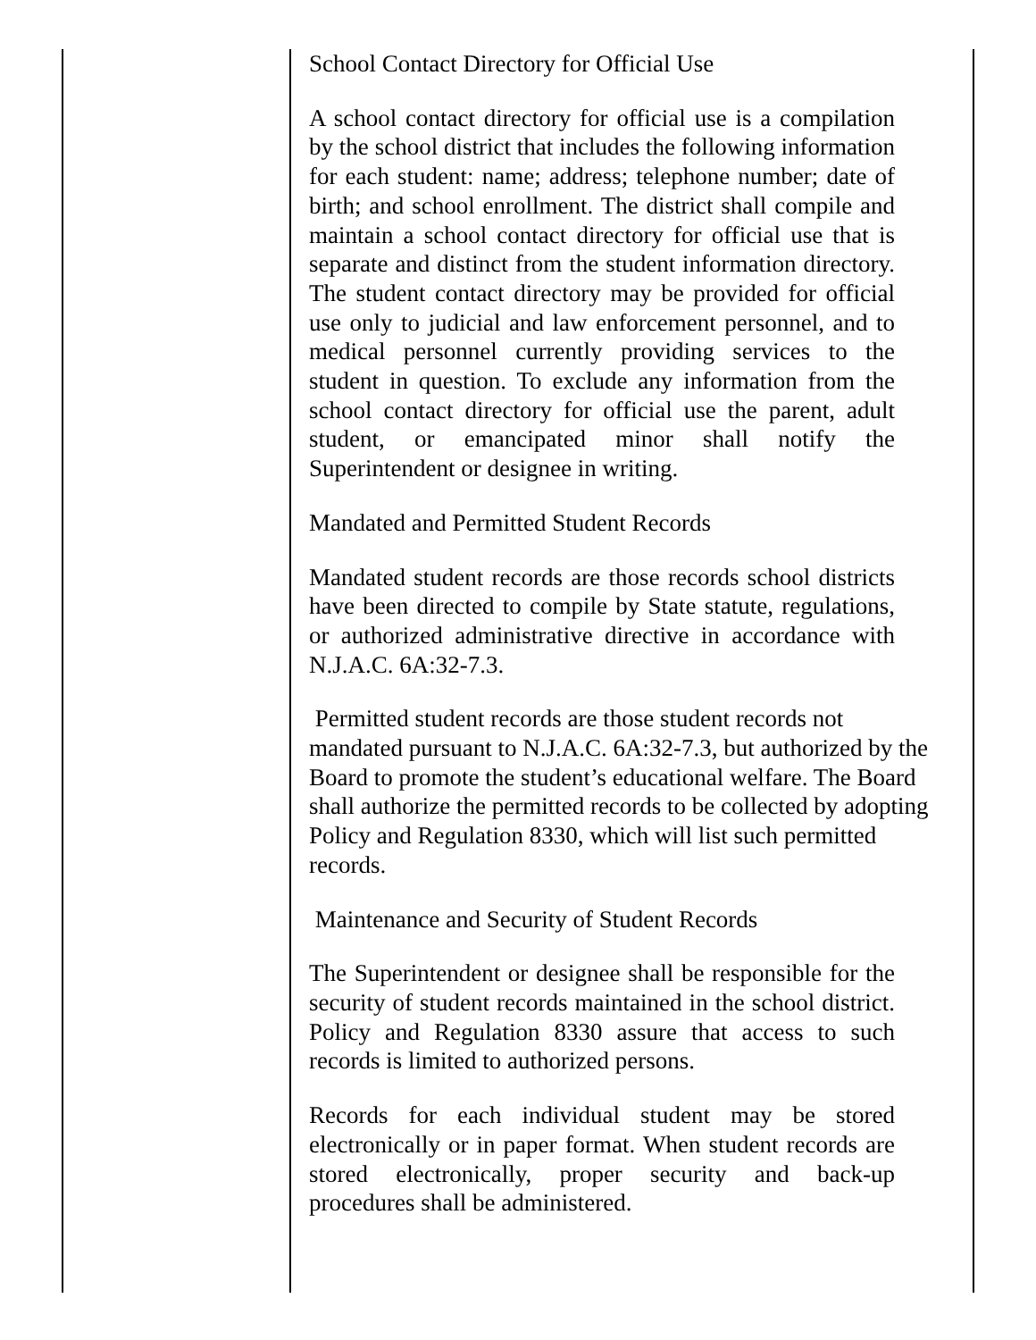School Contact Directory for Official Use
A school contact directory for official use is a compilation by the school district that includes the following information for each student: name; address; telephone number; date of birth; and school enrollment. The district shall compile and maintain a school contact directory for official use that is separate and distinct from the student information directory. The student contact directory may be provided for official use only to judicial and law enforcement personnel, and to medical personnel currently providing services to the student in question. To exclude any information from the school contact directory for official use the parent, adult student, or emancipated minor shall notify the Superintendent or designee in writing.
Mandated and Permitted Student Records
Mandated student records are those records school districts have been directed to compile by State statute, regulations, or authorized administrative directive in accordance with N.J.A.C. 6A:32-7.3.
Permitted student records are those student records not mandated pursuant to N.J.A.C. 6A:32-7.3, but authorized by the Board to promote the student’s educational welfare. The Board shall authorize the permitted records to be collected by adopting Policy and Regulation 8330, which will list such permitted records.
Maintenance and Security of Student Records
The Superintendent or designee shall be responsible for the security of student records maintained in the school district. Policy and Regulation 8330 assure that access to such records is limited to authorized persons.
Records for each individual student may be stored electronically or in paper format. When student records are stored electronically, proper security and back-up procedures shall be administered.